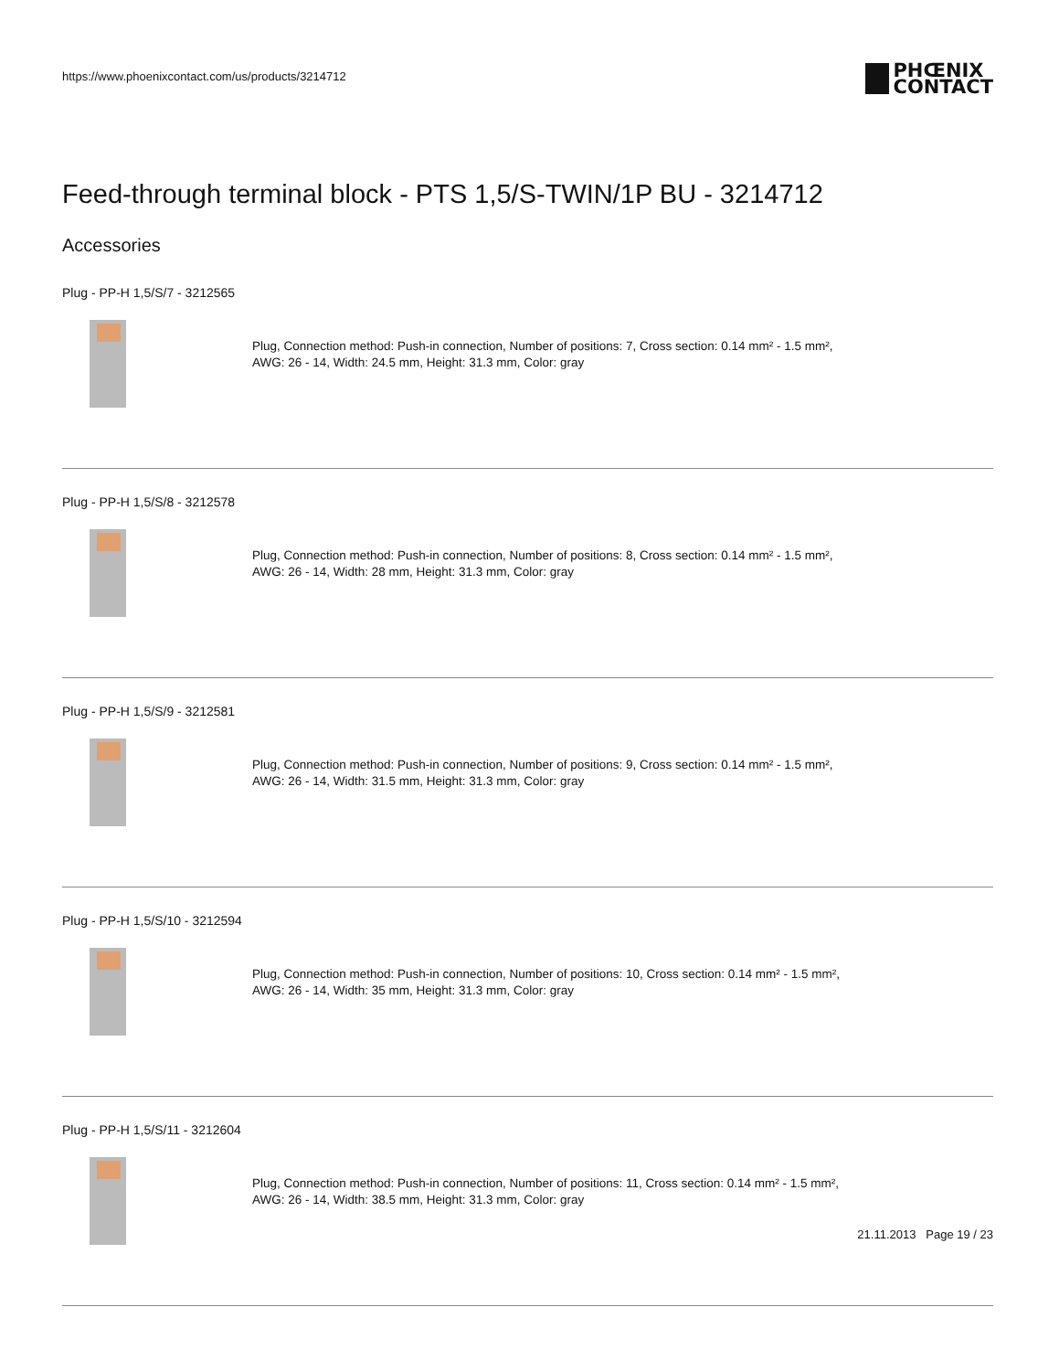https://www.phoenixcontact.com/us/products/3214712
PHŒNIX
CONTACT
Feed-through terminal block - PTS 1,5/S-TWIN/1P BU - 3214712
Accessories
Plug - PP-H 1,5/S/7 - 3212565
Plug, Connection method: Push-in connection, Number of positions: 7, Cross section: 0.14 mm² - 1.5 mm²,
AWG: 26 - 14, Width: 24.5 mm, Height: 31.3 mm, Color: gray
Plug - PP-H 1,5/S/8 - 3212578
Plug, Connection method: Push-in connection, Number of positions: 8, Cross section: 0.14 mm² - 1.5 mm²,
AWG: 26 - 14, Width: 28 mm, Height: 31.3 mm, Color: gray
Plug - PP-H 1,5/S/9 - 3212581
Plug, Connection method: Push-in connection, Number of positions: 9, Cross section: 0.14 mm² - 1.5 mm²,
AWG: 26 - 14, Width: 31.5 mm, Height: 31.3 mm, Color: gray
Plug - PP-H 1,5/S/10 - 3212594
Plug, Connection method: Push-in connection, Number of positions: 10, Cross section: 0.14 mm² - 1.5 mm²,
AWG: 26 - 14, Width: 35 mm, Height: 31.3 mm, Color: gray
Plug - PP-H 1,5/S/11 - 3212604
Plug, Connection method: Push-in connection, Number of positions: 11, Cross section: 0.14 mm² - 1.5 mm²,
AWG: 26 - 14, Width: 38.5 mm, Height: 31.3 mm, Color: gray
21.11.2013 Page 19 / 23